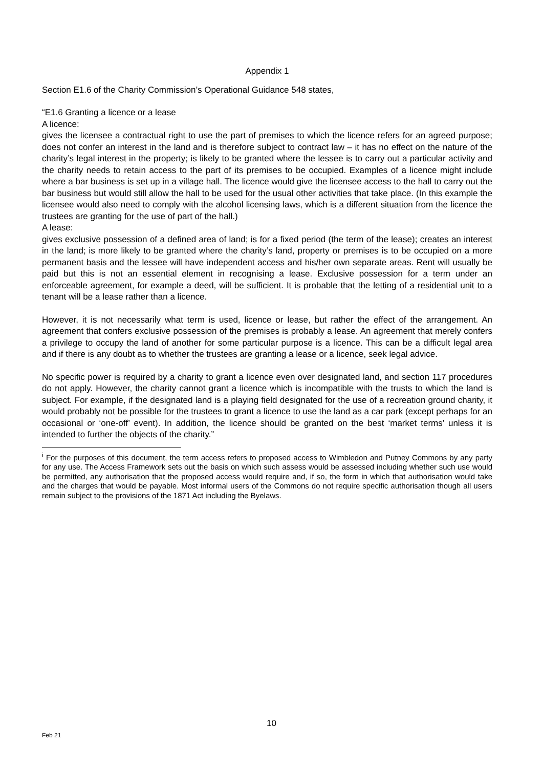Appendix 1
Section E1.6 of the Charity Commission’s Operational Guidance 548 states,
“E1.6 Granting a licence or a lease
A licence:
gives the licensee a contractual right to use the part of premises to which the licence refers for an agreed purpose; does not confer an interest in the land and is therefore subject to contract law – it has no effect on the nature of the charity’s legal interest in the property; is likely to be granted where the lessee is to carry out a particular activity and the charity needs to retain access to the part of its premises to be occupied. Examples of a licence might include where a bar business is set up in a village hall. The licence would give the licensee access to the hall to carry out the bar business but would still allow the hall to be used for the usual other activities that take place. (In this example the licensee would also need to comply with the alcohol licensing laws, which is a different situation from the licence the trustees are granting for the use of part of the hall.)
A lease:
gives exclusive possession of a defined area of land; is for a fixed period (the term of the lease); creates an interest in the land; is more likely to be granted where the charity’s land, property or premises is to be occupied on a more permanent basis and the lessee will have independent access and his/her own separate areas. Rent will usually be paid but this is not an essential element in recognising a lease. Exclusive possession for a term under an enforceable agreement, for example a deed, will be sufficient. It is probable that the letting of a residential unit to a tenant will be a lease rather than a licence.
However, it is not necessarily what term is used, licence or lease, but rather the effect of the arrangement. An agreement that confers exclusive possession of the premises is probably a lease. An agreement that merely confers a privilege to occupy the land of another for some particular purpose is a licence. This can be a difficult legal area and if there is any doubt as to whether the trustees are granting a lease or a licence, seek legal advice.
No specific power is required by a charity to grant a licence even over designated land, and section 117 procedures do not apply. However, the charity cannot grant a licence which is incompatible with the trusts to which the land is subject. For example, if the designated land is a playing field designated for the use of a recreation ground charity, it would probably not be possible for the trustees to grant a licence to use the land as a car park (except perhaps for an occasional or ‘one-off’ event). In addition, the licence should be granted on the best ‘market terms’ unless it is intended to further the objects of the charity.”
<sup>i</sup> For the purposes of this document, the term access refers to proposed access to Wimbledon and Putney Commons by any party for any use. The Access Framework sets out the basis on which such assess would be assessed including whether such use would be permitted, any authorisation that the proposed access would require and, if so, the form in which that authorisation would take and the charges that would be payable. Most informal users of the Commons do not require specific authorisation though all users remain subject to the provisions of the 1871 Act including the Byelaws.
10
Feb 21